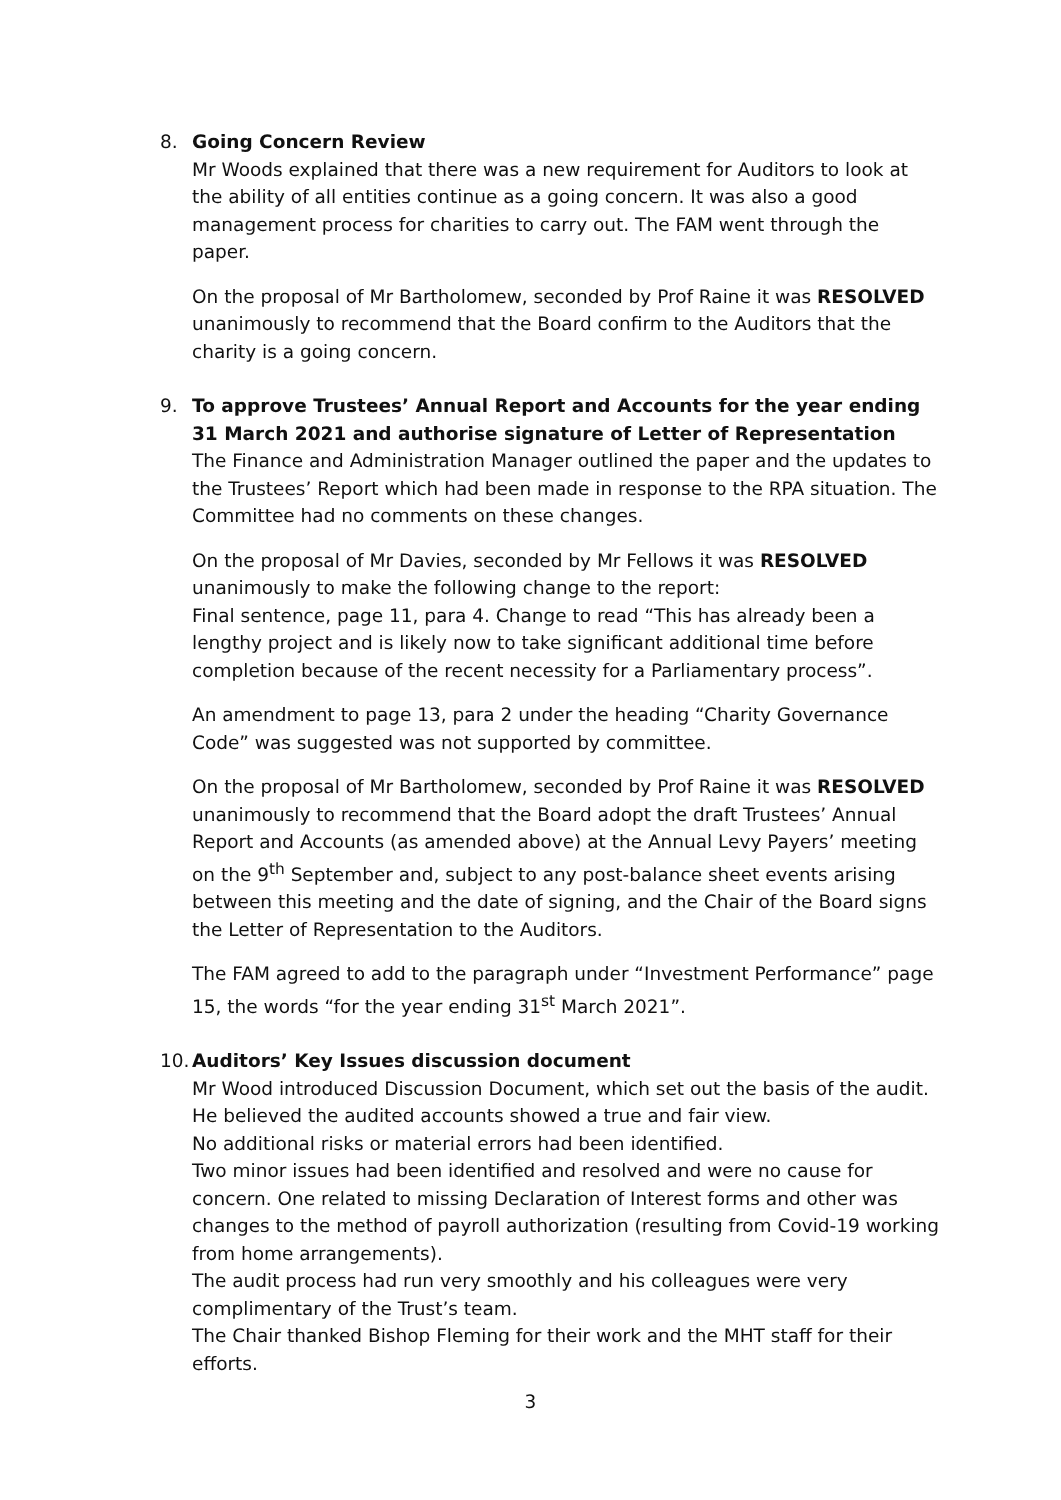8. Going Concern Review
Mr Woods explained that there was a new requirement for Auditors to look at the ability of all entities continue as a going concern. It was also a good management process for charities to carry out. The FAM went through the paper.
On the proposal of Mr Bartholomew, seconded by Prof Raine it was RESOLVED unanimously to recommend that the Board confirm to the Auditors that the charity is a going concern.
9. To approve Trustees’ Annual Report and Accounts for the year ending 31 March 2021 and authorise signature of Letter of Representation
The Finance and Administration Manager outlined the paper and the updates to the Trustees’ Report which had been made in response to the RPA situation. The Committee had no comments on these changes.
On the proposal of Mr Davies, seconded by Mr Fellows it was RESOLVED unanimously to make the following change to the report:
Final sentence, page 11, para 4. Change to read “This has already been a lengthy project and is likely now to take significant additional time before completion because of the recent necessity for a Parliamentary process”.
An amendment to page 13, para 2 under the heading “Charity Governance Code” was suggested was not supported by committee.
On the proposal of Mr Bartholomew, seconded by Prof Raine it was RESOLVED unanimously to recommend that the Board adopt the draft Trustees’ Annual Report and Accounts (as amended above) at the Annual Levy Payers’ meeting on the 9<sup>th</sup> September and, subject to any post-balance sheet events arising between this meeting and the date of signing, and the Chair of the Board signs the Letter of Representation to the Auditors.
The FAM agreed to add to the paragraph under “Investment Performance” page 15, the words “for the year ending 31<sup>st</sup> March 2021”.
10.
Auditors’ Key Issues discussion document
Mr Wood introduced Discussion Document, which set out the basis of the audit.
He believed the audited accounts showed a true and fair view.
No additional risks or material errors had been identified.
Two minor issues had been identified and resolved and were no cause for concern. One related to missing Declaration of Interest forms and other was changes to the method of payroll authorization (resulting from Covid-19 working from home arrangements).
The audit process had run very smoothly and his colleagues were very complimentary of the Trust’s team.
The Chair thanked Bishop Fleming for their work and the MHT staff for their efforts.
3